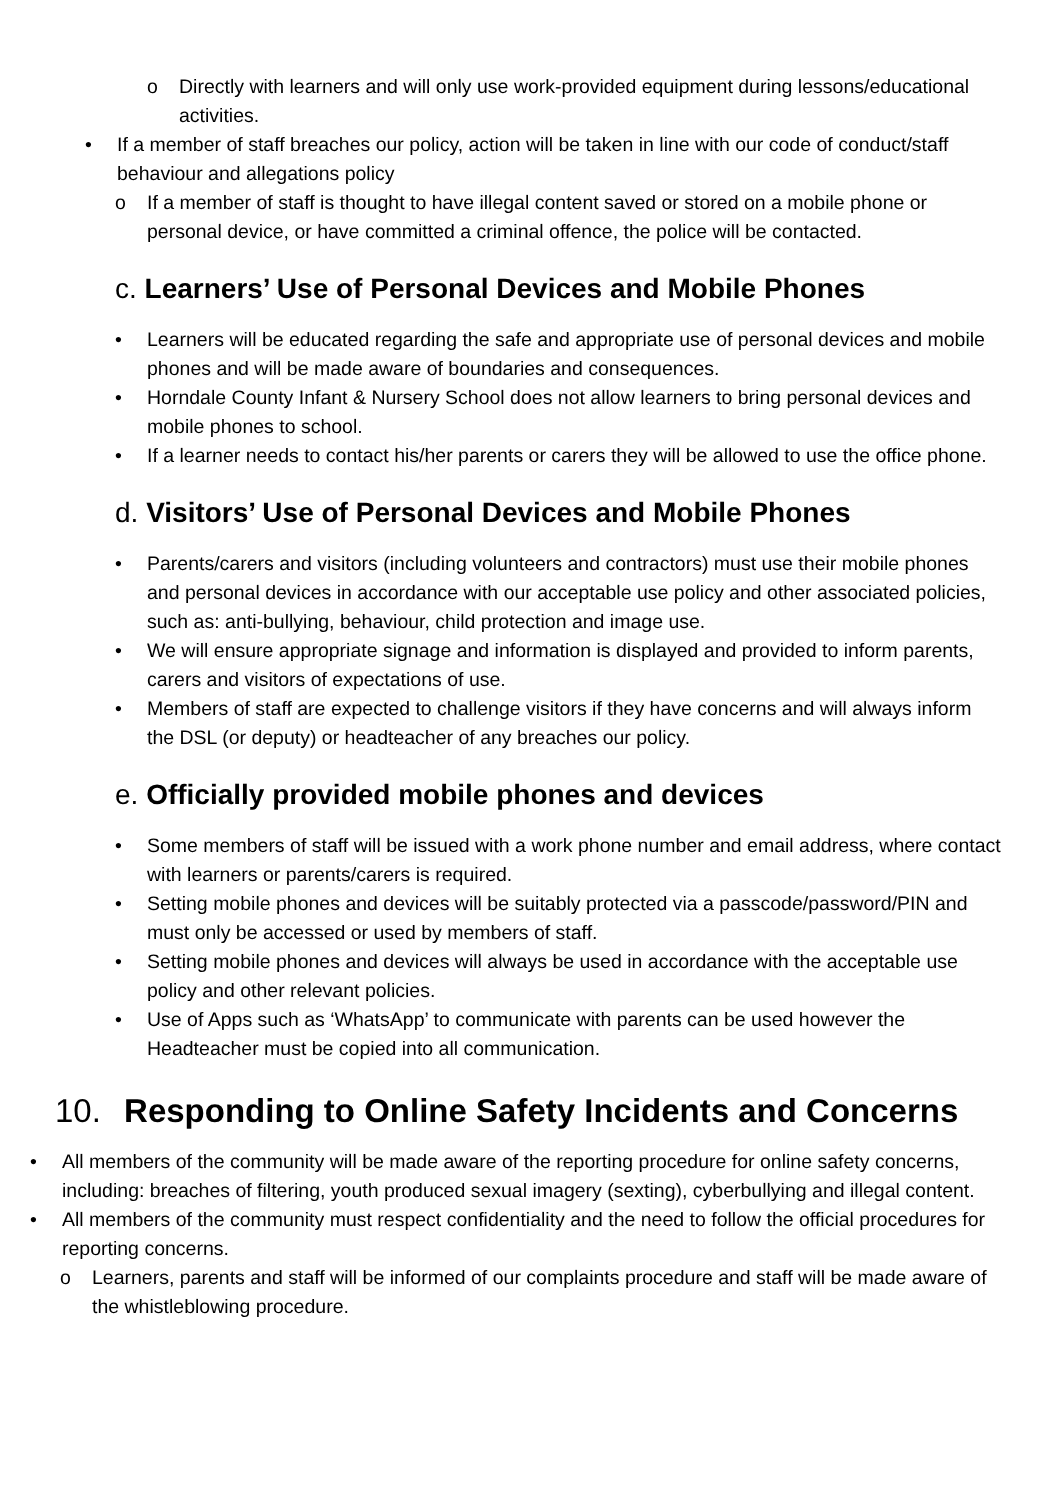o Directly with learners and will only use work-provided equipment during lessons/educational activities.
• If a member of staff breaches our policy, action will be taken in line with our code of conduct/staff behaviour and allegations policy
o If a member of staff is thought to have illegal content saved or stored on a mobile phone or personal device, or have committed a criminal offence, the police will be contacted.
c. Learners’ Use of Personal Devices and Mobile Phones
• Learners will be educated regarding the safe and appropriate use of personal devices and mobile phones and will be made aware of boundaries and consequences.
• Horndale County Infant & Nursery School does not allow learners to bring personal devices and mobile phones to school.
• If a learner needs to contact his/her parents or carers they will be allowed to use the office phone.
d. Visitors’ Use of Personal Devices and Mobile Phones
• Parents/carers and visitors (including volunteers and contractors) must use their mobile phones and personal devices in accordance with our acceptable use policy and other associated policies, such as: anti-bullying, behaviour, child protection and image use.
• We will ensure appropriate signage and information is displayed and provided to inform parents, carers and visitors of expectations of use.
• Members of staff are expected to challenge visitors if they have concerns and will always inform the DSL (or deputy) or headteacher of any breaches our policy.
e. Officially provided mobile phones and devices
• Some members of staff will be issued with a work phone number and email address, where contact with learners or parents/carers is required.
• Setting mobile phones and devices will be suitably protected via a passcode/password/PIN and must only be accessed or used by members of staff.
• Setting mobile phones and devices will always be used in accordance with the acceptable use policy and other relevant policies.
• Use of Apps such as ‘WhatsApp’ to communicate with parents can be used however the Headteacher must be copied into all communication.
10. Responding to Online Safety Incidents and Concerns
• All members of the community will be made aware of the reporting procedure for online safety concerns, including: breaches of filtering, youth produced sexual imagery (sexting), cyberbullying and illegal content.
• All members of the community must respect confidentiality and the need to follow the official procedures for reporting concerns.
o Learners, parents and staff will be informed of our complaints procedure and staff will be made aware of the whistleblowing procedure.